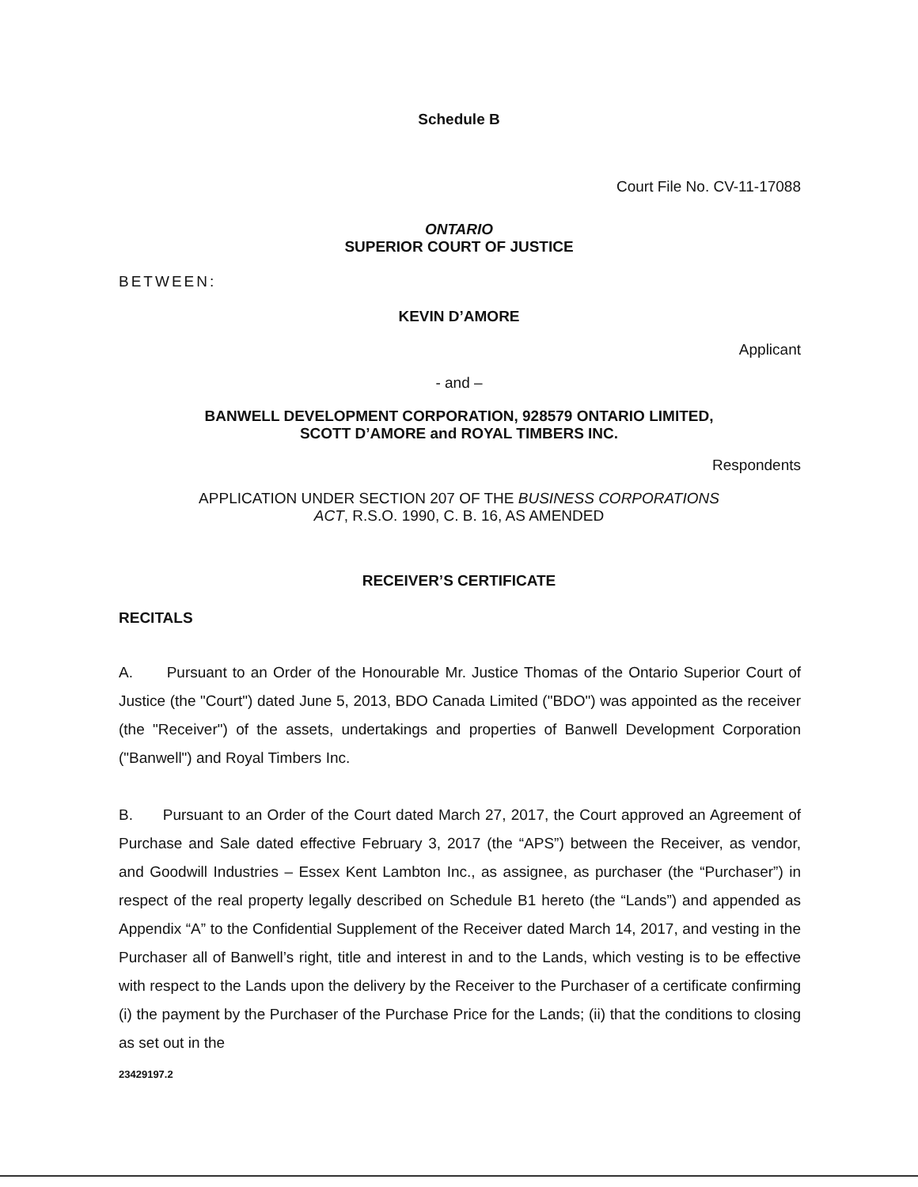Schedule B
Court File No. CV-11-17088
ONTARIO
SUPERIOR COURT OF JUSTICE
BETWEEN:
KEVIN D’AMORE
Applicant
- and –
BANWELL DEVELOPMENT CORPORATION, 928579 ONTARIO LIMITED,
SCOTT D’AMORE and ROYAL TIMBERS INC.
Respondents
APPLICATION UNDER SECTION 207 OF THE BUSINESS CORPORATIONS
ACT, R.S.O. 1990, C. B. 16, AS AMENDED
RECEIVER’S CERTIFICATE
RECITALS
A. Pursuant to an Order of the Honourable Mr. Justice Thomas of the Ontario Superior Court of Justice (the "Court") dated June 5, 2013, BDO Canada Limited ("BDO") was appointed as the receiver (the "Receiver") of the assets, undertakings and properties of Banwell Development Corporation ("Banwell") and Royal Timbers Inc.
B. Pursuant to an Order of the Court dated March 27, 2017, the Court approved an Agreement of Purchase and Sale dated effective February 3, 2017 (the “APS”) between the Receiver, as vendor, and Goodwill Industries – Essex Kent Lambton Inc., as assignee, as purchaser (the “Purchaser”) in respect of the real property legally described on Schedule B1 hereto (the “Lands”) and appended as Appendix “A” to the Confidential Supplement of the Receiver dated March 14, 2017, and vesting in the Purchaser all of Banwell’s right, title and interest in and to the Lands, which vesting is to be effective with respect to the Lands upon the delivery by the Receiver to the Purchaser of a certificate confirming (i) the payment by the Purchaser of the Purchase Price for the Lands; (ii) that the conditions to closing as set out in the
23429197.2